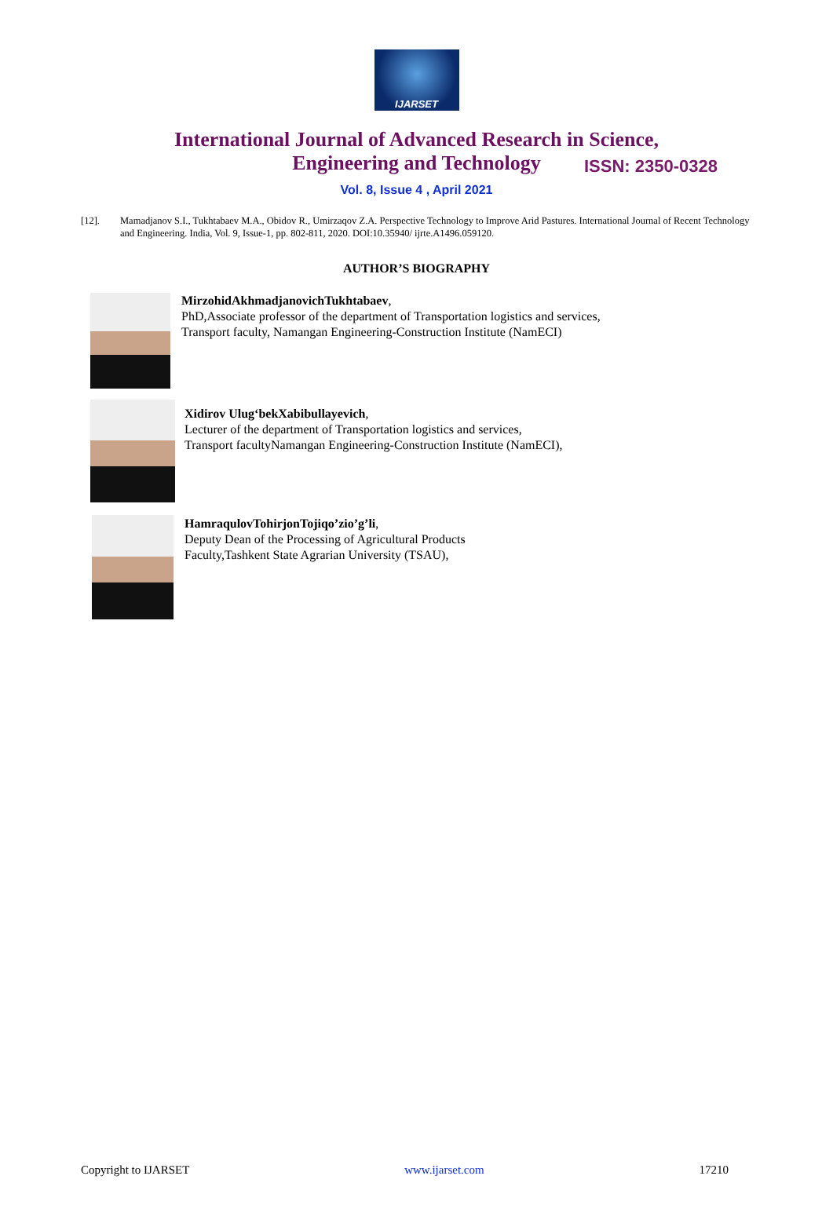IJARSET
ISSN: 2350-0328
International Journal of Advanced Research in Science,
Engineering and Technology
Vol. 8, Issue 4 , April 2021
[12]. Mamadjanov S.I., Tukhtabaev M.A., Obidov R., Umirzaqov Z.A. Perspective Technology to Improve Arid Pastures. International Journal of Recent Technology and Engineering. India, Vol. 9, Issue-1, pp. 802-811, 2020. DOI:10.35940/ ijrte.A1496.059120.
AUTHOR’S BIOGRAPHY
MirzohidAkhmadjanovichTukhtabaev,
PhD,Associate professor of the department of Transportation logistics and services,
Transport faculty, Namangan Engineering-Construction Institute (NamECI)
Xidirov Ulug‘bekXabibullayevich,
Lecturer of the department of Transportation logistics and services,
Transport facultyNamangan Engineering-Construction Institute (NamECI),
HamraqulovTohirjonTojiqo’zio’g’li,
Deputy Dean of the Processing of Agricultural Products
Faculty,Tashkent State Agrarian University (TSAU),
Copyright to IJARSET www.ijarset.com 17210